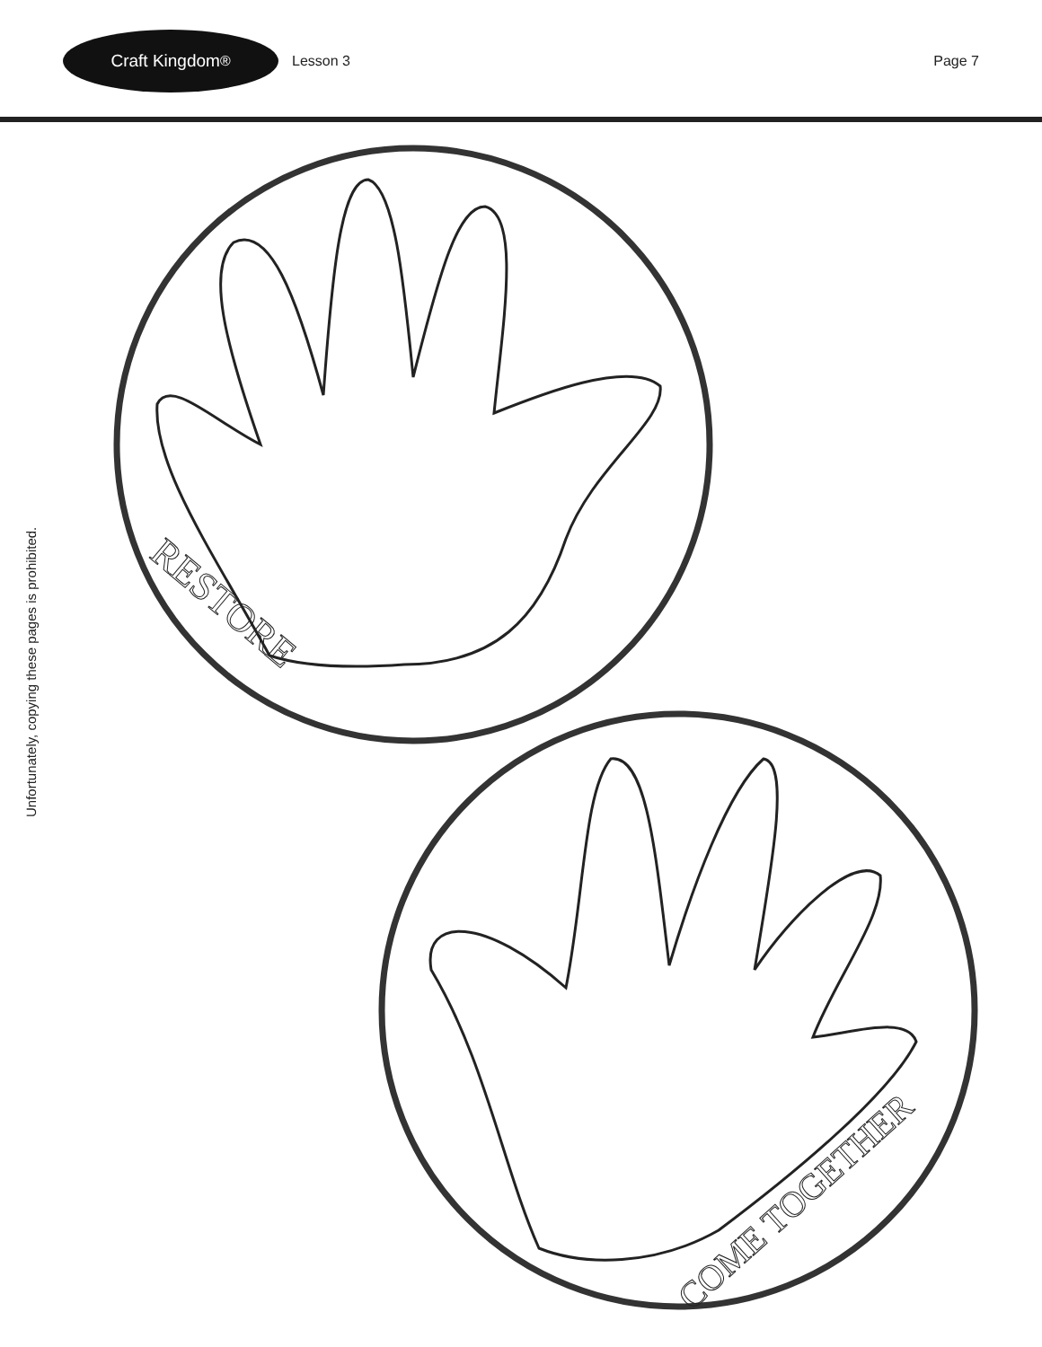Craft Kingdom<sup>®</sup>
Lesson 3 Page 7
Unfortunately, copying these pages is prohibited.
RESTORE
COME TOGETHER